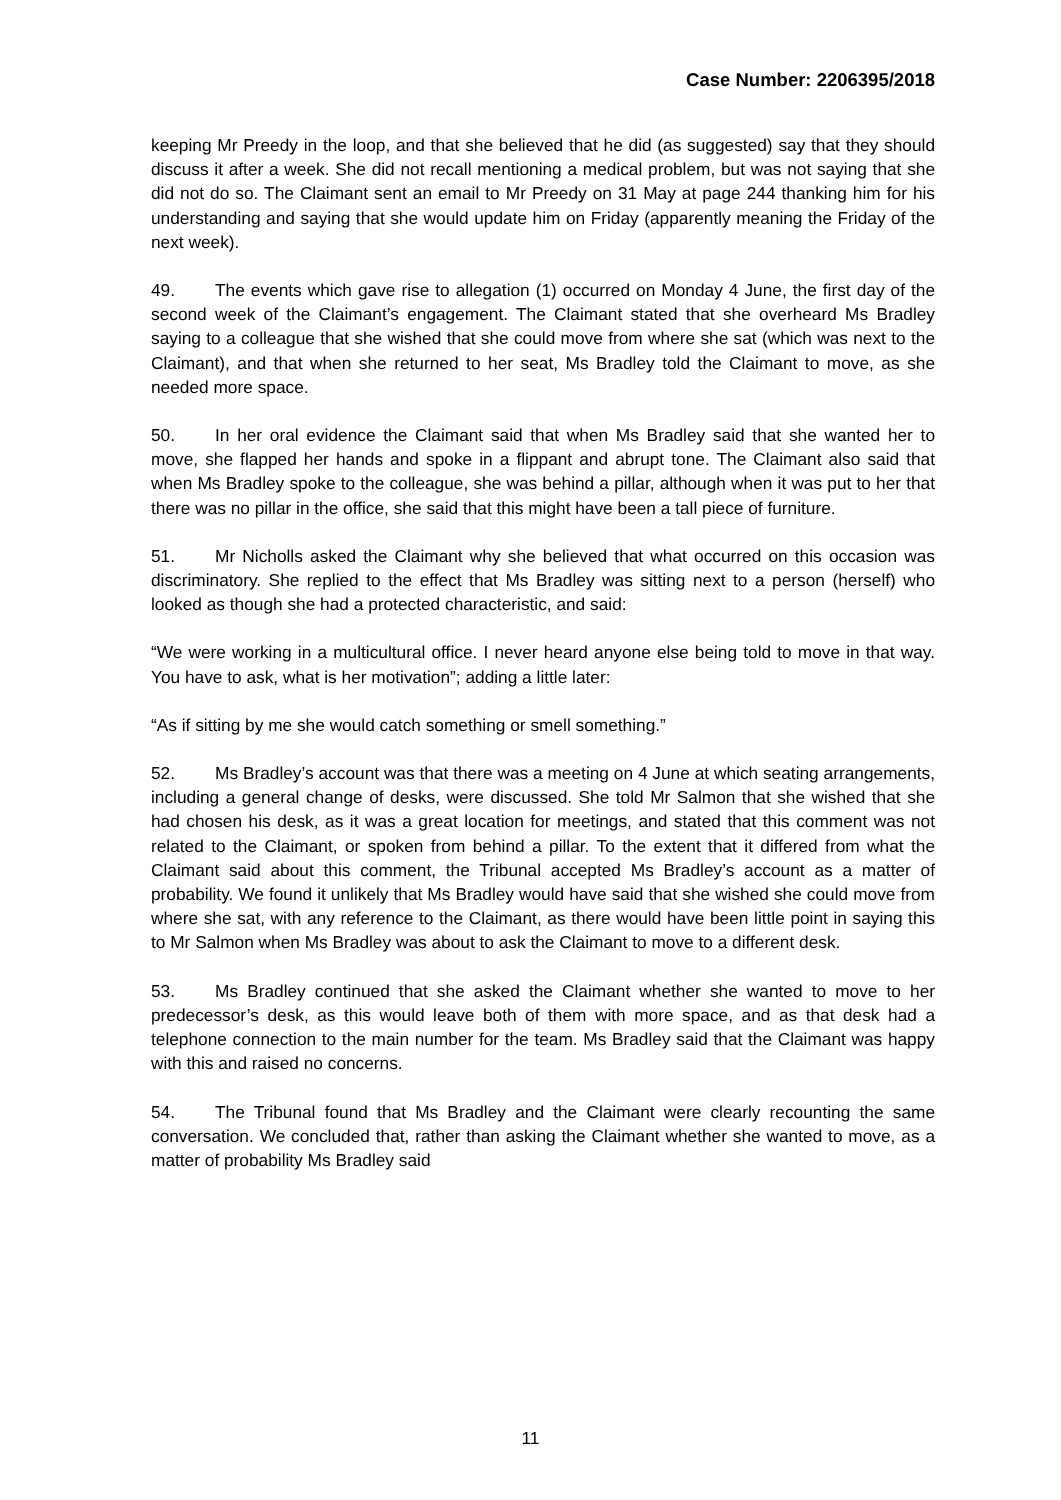Case Number: 2206395/2018
keeping Mr Preedy in the loop, and that she believed that he did (as suggested) say that they should discuss it after a week. She did not recall mentioning a medical problem, but was not saying that she did not do so. The Claimant sent an email to Mr Preedy on 31 May at page 244 thanking him for his understanding and saying that she would update him on Friday (apparently meaning the Friday of the next week).
49. The events which gave rise to allegation (1) occurred on Monday 4 June, the first day of the second week of the Claimant’s engagement. The Claimant stated that she overheard Ms Bradley saying to a colleague that she wished that she could move from where she sat (which was next to the Claimant), and that when she returned to her seat, Ms Bradley told the Claimant to move, as she needed more space.
50. In her oral evidence the Claimant said that when Ms Bradley said that she wanted her to move, she flapped her hands and spoke in a flippant and abrupt tone. The Claimant also said that when Ms Bradley spoke to the colleague, she was behind a pillar, although when it was put to her that there was no pillar in the office, she said that this might have been a tall piece of furniture.
51. Mr Nicholls asked the Claimant why she believed that what occurred on this occasion was discriminatory. She replied to the effect that Ms Bradley was sitting next to a person (herself) who looked as though she had a protected characteristic, and said:
“We were working in a multicultural office. I never heard anyone else being told to move in that way. You have to ask, what is her motivation”; adding a little later:
“As if sitting by me she would catch something or smell something.”
52. Ms Bradley’s account was that there was a meeting on 4 June at which seating arrangements, including a general change of desks, were discussed. She told Mr Salmon that she wished that she had chosen his desk, as it was a great location for meetings, and stated that this comment was not related to the Claimant, or spoken from behind a pillar. To the extent that it differed from what the Claimant said about this comment, the Tribunal accepted Ms Bradley’s account as a matter of probability. We found it unlikely that Ms Bradley would have said that she wished she could move from where she sat, with any reference to the Claimant, as there would have been little point in saying this to Mr Salmon when Ms Bradley was about to ask the Claimant to move to a different desk.
53. Ms Bradley continued that she asked the Claimant whether she wanted to move to her predecessor’s desk, as this would leave both of them with more space, and as that desk had a telephone connection to the main number for the team. Ms Bradley said that the Claimant was happy with this and raised no concerns.
54. The Tribunal found that Ms Bradley and the Claimant were clearly recounting the same conversation. We concluded that, rather than asking the Claimant whether she wanted to move, as a matter of probability Ms Bradley said
11